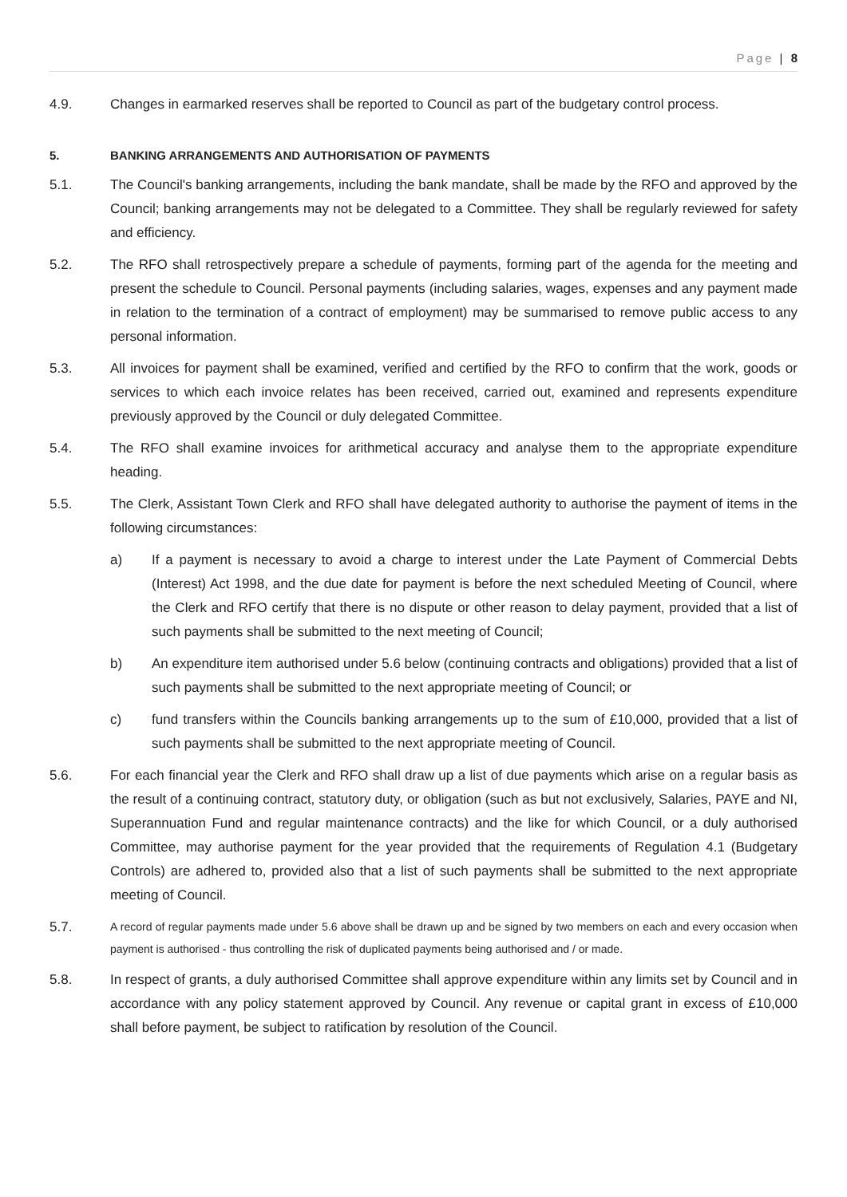Page | 8
4.9. Changes in earmarked reserves shall be reported to Council as part of the budgetary control process.
5. BANKING ARRANGEMENTS AND AUTHORISATION OF PAYMENTS
5.1. The Council's banking arrangements, including the bank mandate, shall be made by the RFO and approved by the Council; banking arrangements may not be delegated to a Committee. They shall be regularly reviewed for safety and efficiency.
5.2. The RFO shall retrospectively prepare a schedule of payments, forming part of the agenda for the meeting and present the schedule to Council. Personal payments (including salaries, wages, expenses and any payment made in relation to the termination of a contract of employment) may be summarised to remove public access to any personal information.
5.3. All invoices for payment shall be examined, verified and certified by the RFO to confirm that the work, goods or services to which each invoice relates has been received, carried out, examined and represents expenditure previously approved by the Council or duly delegated Committee.
5.4. The RFO shall examine invoices for arithmetical accuracy and analyse them to the appropriate expenditure heading.
5.5. The Clerk, Assistant Town Clerk and RFO shall have delegated authority to authorise the payment of items in the following circumstances:
a) If a payment is necessary to avoid a charge to interest under the Late Payment of Commercial Debts (Interest) Act 1998, and the due date for payment is before the next scheduled Meeting of Council, where the Clerk and RFO certify that there is no dispute or other reason to delay payment, provided that a list of such payments shall be submitted to the next meeting of Council;
b) An expenditure item authorised under 5.6 below (continuing contracts and obligations) provided that a list of such payments shall be submitted to the next appropriate meeting of Council; or
c) fund transfers within the Councils banking arrangements up to the sum of £10,000, provided that a list of such payments shall be submitted to the next appropriate meeting of Council.
5.6. For each financial year the Clerk and RFO shall draw up a list of due payments which arise on a regular basis as the result of a continuing contract, statutory duty, or obligation (such as but not exclusively, Salaries, PAYE and NI, Superannuation Fund and regular maintenance contracts) and the like for which Council, or a duly authorised Committee, may authorise payment for the year provided that the requirements of Regulation 4.1 (Budgetary Controls) are adhered to, provided also that a list of such payments shall be submitted to the next appropriate meeting of Council.
5.7.
A record of regular payments made under 5.6 above shall be drawn up and be signed by two members on each and every occasion when payment is authorised - thus controlling the risk of duplicated payments being authorised and / or made.
5.8. In respect of grants, a duly authorised Committee shall approve expenditure within any limits set by Council and in accordance with any policy statement approved by Council. Any revenue or capital grant in excess of £10,000 shall before payment, be subject to ratification by resolution of the Council.